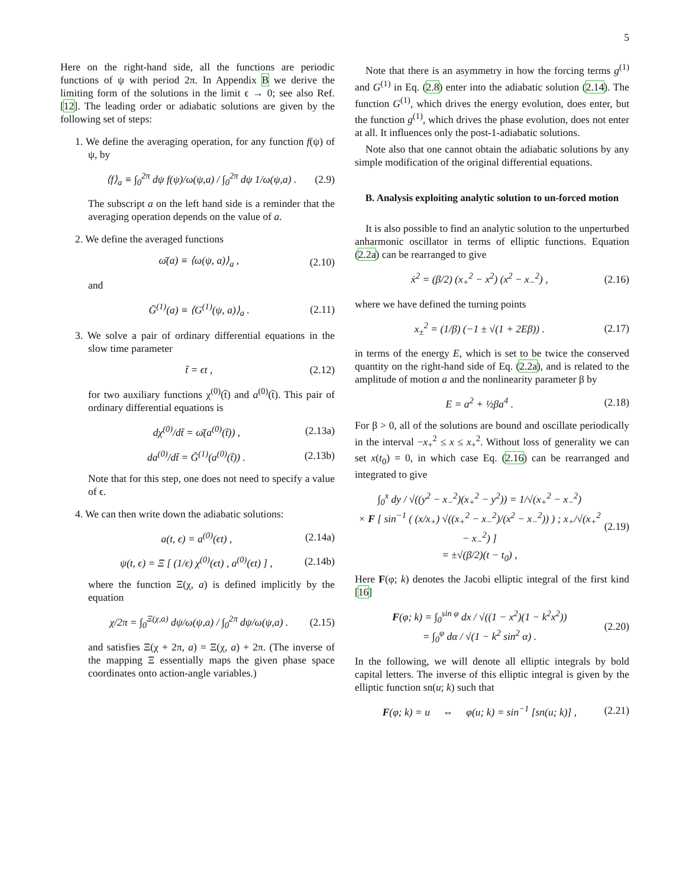5
Here on the right-hand side, all the functions are periodic functions of ψ with period 2π. In Appendix B we derive the limiting form of the solutions in the limit ϵ → 0; see also Ref. [12]. The leading order or adiabatic solutions are given by the following set of steps:
1. We define the averaging operation, for any function f(ψ) of ψ, by
⟨f⟩<sub>a</sub> ≡ ∫<sub>0</sub><sup>2π</sup> dψ f(ψ)/ω(ψ,a) / ∫<sub>0</sub><sup>2π</sup> dψ 1/ω(ψ,a) . (2.9)
The subscript a on the left hand side is a reminder that the averaging operation depends on the value of a.
2. We define the averaged functions
ω̄(a) ≡ ⟨ω(ψ, a)⟩<sub>a</sub> , (2.10)
and
Ḡ<sup>(1)</sup>(a) ≡ ⟨G<sup>(1)</sup>(ψ, a)⟩<sub>a</sub> . (2.11)
3. We solve a pair of ordinary differential equations in the slow time parameter
t̃ = ϵt , (2.12)
for two auxiliary functions χ<sup>(0)</sup>(t̃) and a<sup>(0)</sup>(t̃). This pair of ordinary differential equations is
dχ<sup>(0)</sup>/dt̃ = ω̄(a<sup>(0)</sup>(t̃)) , (2.13a)
da<sup>(0)</sup>/dt̃ = Ḡ<sup>(1)</sup>(a<sup>(0)</sup>(t̃)) . (2.13b)
Note that for this step, one does not need to specify a value of ϵ.
4. We can then write down the adiabatic solutions:
a(t, ϵ) = a<sup>(0)</sup>(ϵt) , (2.14a)
ψ(t, ϵ) = Ξ [ (1/ϵ) χ<sup>(0)</sup>(ϵt) , a<sup>(0)</sup>(ϵt) ] , (2.14b)
where the function Ξ(χ, a) is defined implicitly by the equation
χ/2π = ∫<sub>0</sub><sup>Ξ(χ,a)</sup> dψ/ω(ψ,a) / ∫<sub>0</sub><sup>2π</sup> dψ/ω(ψ,a) . (2.15)
and satisfies Ξ(χ + 2π, a) = Ξ(χ, a) + 2π. (The inverse of the mapping Ξ essentially maps the given phase space coordinates onto action-angle variables.)
Note that there is an asymmetry in how the forcing terms g<sup>(1)</sup> and G<sup>(1)</sup> in Eq. (2.8) enter into the adiabatic solution (2.14). The function G<sup>(1)</sup>, which drives the energy evolution, does enter, but the function g<sup>(1)</sup>, which drives the phase evolution, does not enter at all. It influences only the post-1-adiabatic solutions.
Note also that one cannot obtain the adiabatic solutions by any simple modification of the original differential equations.
B. Analysis exploiting analytic solution to un-forced motion
It is also possible to find an analytic solution to the unperturbed anharmonic oscillator in terms of elliptic functions. Equation (2.2a) can be rearranged to give
ẋ<sup>2</sup> = (β/2) (x<sub>+</sub><sup>2</sup> − x<sup>2</sup>) (x<sup>2</sup> − x<sub>−</sub><sup>2</sup>) , (2.16)
where we have defined the turning points
x<sub>±</sub><sup>2</sup> = (1/β) (−1 ± √(1 + 2Eβ)) . (2.17)
in terms of the energy E, which is set to be twice the conserved quantity on the right-hand side of Eq. (2.2a), and is related to the amplitude of motion a and the nonlinearity parameter β by
E = a<sup>2</sup> + ½βa<sup>4</sup> . (2.18)
For β > 0, all of the solutions are bound and oscillate periodically in the interval −x<sub>+</sub><sup>2</sup> ≤ x ≤ x<sub>+</sub><sup>2</sup>. Without loss of generality we can set x(t<sub>0</sub>) = 0, in which case Eq. (2.16) can be rearranged and integrated to give
∫<sub>0</sub><sup>x</sup> dy / √((y<sup>2</sup> − x<sub>−</sub><sup>2</sup>)(x<sub>+</sub><sup>2</sup> − y<sup>2</sup>)) = 1/√(x<sub>+</sub><sup>2</sup> − x<sub>−</sub><sup>2</sup>)
× F [ sin<sup>−1</sup> ( (x/x<sub>+</sub>) √((x<sub>+</sub><sup>2</sup> − x<sub>−</sub><sup>2</sup>)/(x<sup>2</sup> − x<sub>−</sub><sup>2</sup>)) ) ; x<sub>+</sub>/√(x<sub>+</sub><sup>2</sup> − x<sub>−</sub><sup>2</sup>) ]
= ±√(β/2)(t − t<sub>0</sub>) , (2.19)
Here F(φ; k) denotes the Jacobi elliptic integral of the first kind [16]
F(φ; k) = ∫<sub>0</sub><sup>sin φ</sup> dx / √((1 − x<sup>2</sup>)(1 − k<sup>2</sup>x<sup>2</sup>))
= ∫<sub>0</sub><sup>φ</sup> dα / √(1 − k<sup>2</sup> sin<sup>2</sup> α) . (2.20)
In the following, we will denote all elliptic integrals by bold capital letters. The inverse of this elliptic integral is given by the elliptic function sn(u; k) such that
F(φ; k) = u ⇔ φ(u; k) = sin<sup>−1</sup> [sn(u; k)] , (2.21)